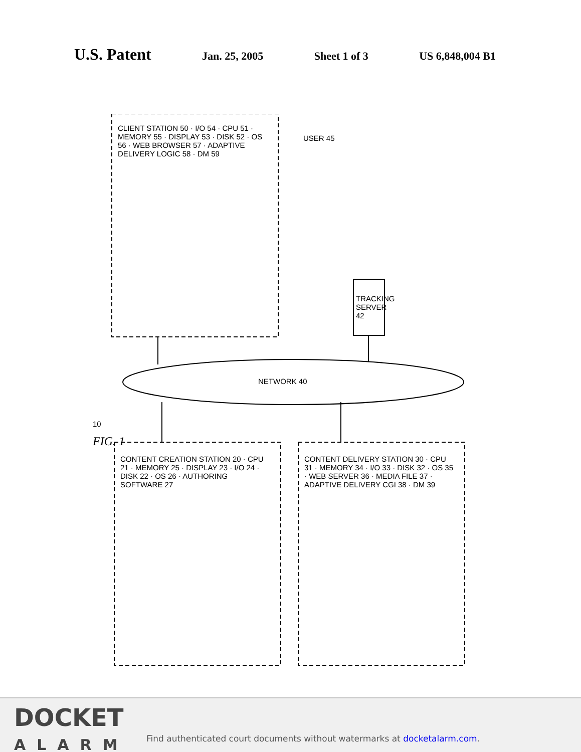U.S. Patent
Jan. 25, 2005 Sheet 1 of 3 US 6,848,004 B1
CLIENT STATION 50 · I/O 54 · CPU 51 · MEMORY 55 · DISPLAY 53 · DISK 52 · OS 56 · WEB BROWSER 57 · ADAPTIVE DELIVERY LOGIC 58 · DM 59
USER 45
TRACKING SERVER 42
NETWORK 40
10
FIG. 1
CONTENT CREATION STATION 20 · CPU 21 · MEMORY 25 · DISPLAY 23 · I/O 24 · DISK 22 · OS 26 · AUTHORING SOFTWARE 27
CONTENT DELIVERY STATION 30 · CPU 31 · MEMORY 34 · I/O 33 · DISK 32 · OS 35 · WEB SERVER 36 · MEDIA FILE 37 · ADAPTIVE DELIVERY CGI 38 · DM 39
DOCKET
ALARM
Find authenticated court documents without watermarks at docketalarm.com.